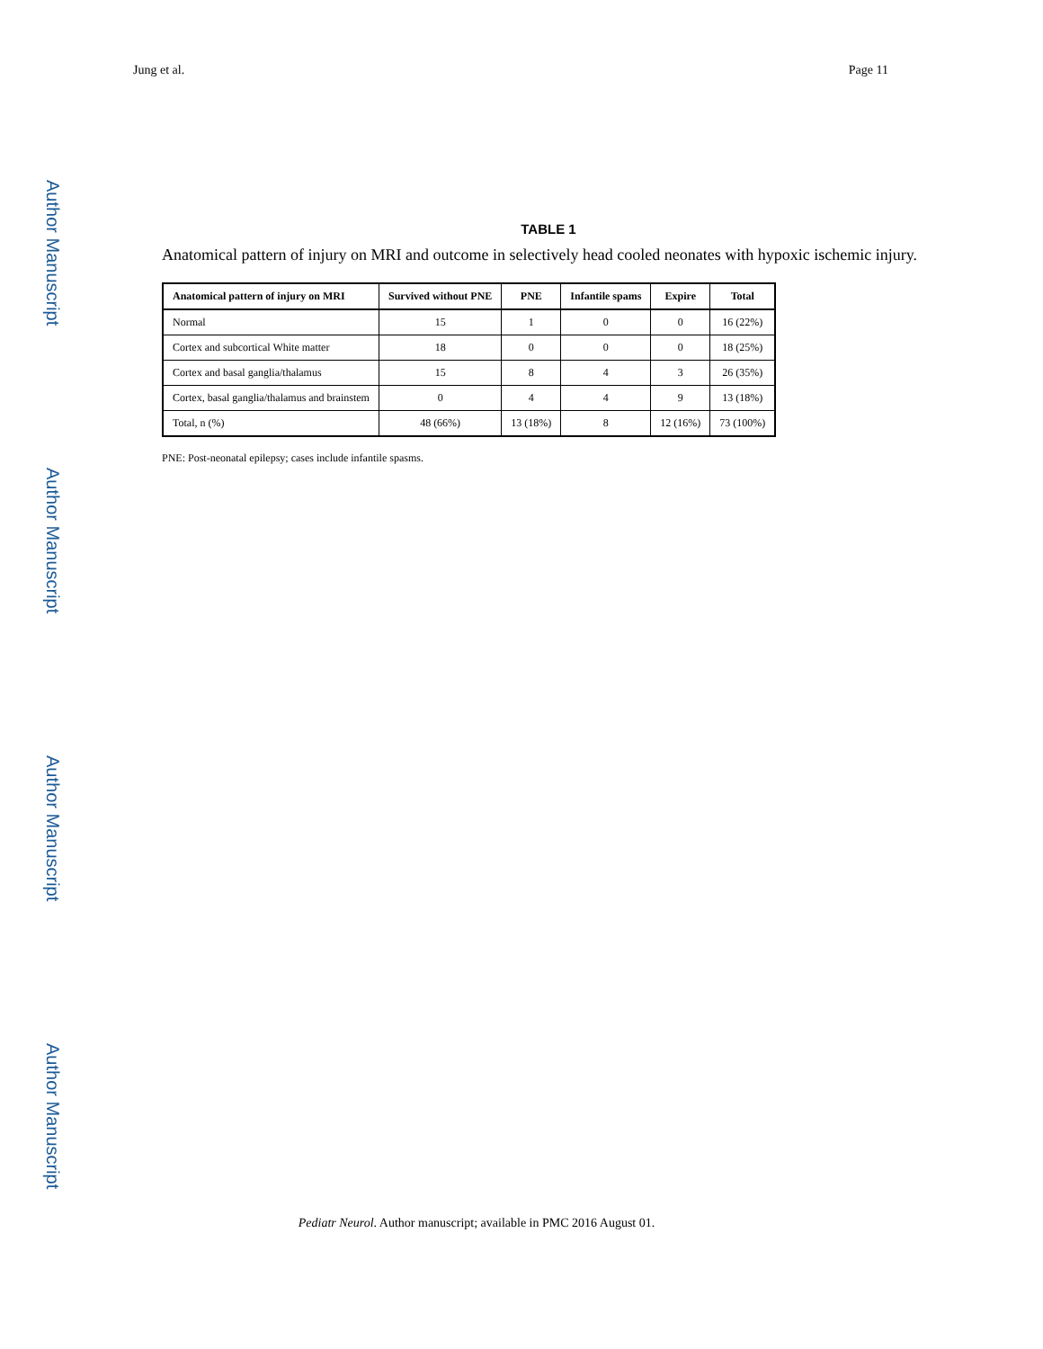Jung et al. Page 11
Author Manuscript
Author Manuscript
Author Manuscript
Author Manuscript
TABLE 1
Anatomical pattern of injury on MRI and outcome in selectively head cooled neonates with hypoxic ischemic injury.
| Anatomical pattern of injury on MRI | Survived without PNE | PNE | Infantile spams | Expire | Total |
| --- | --- | --- | --- | --- | --- |
| Normal | 15 | 1 | 0 | 0 | 16 (22%) |
| Cortex and subcortical White matter | 18 | 0 | 0 | 0 | 18 (25%) |
| Cortex and basal ganglia/thalamus | 15 | 8 | 4 | 3 | 26 (35%) |
| Cortex, basal ganglia/thalamus and brainstem | 0 | 4 | 4 | 9 | 13 (18%) |
| Total, n (%) | 48 (66%) | 13 (18%) | 8 | 12 (16%) | 73 (100%) |
PNE: Post-neonatal epilepsy; cases include infantile spasms.
Pediatr Neurol. Author manuscript; available in PMC 2016 August 01.